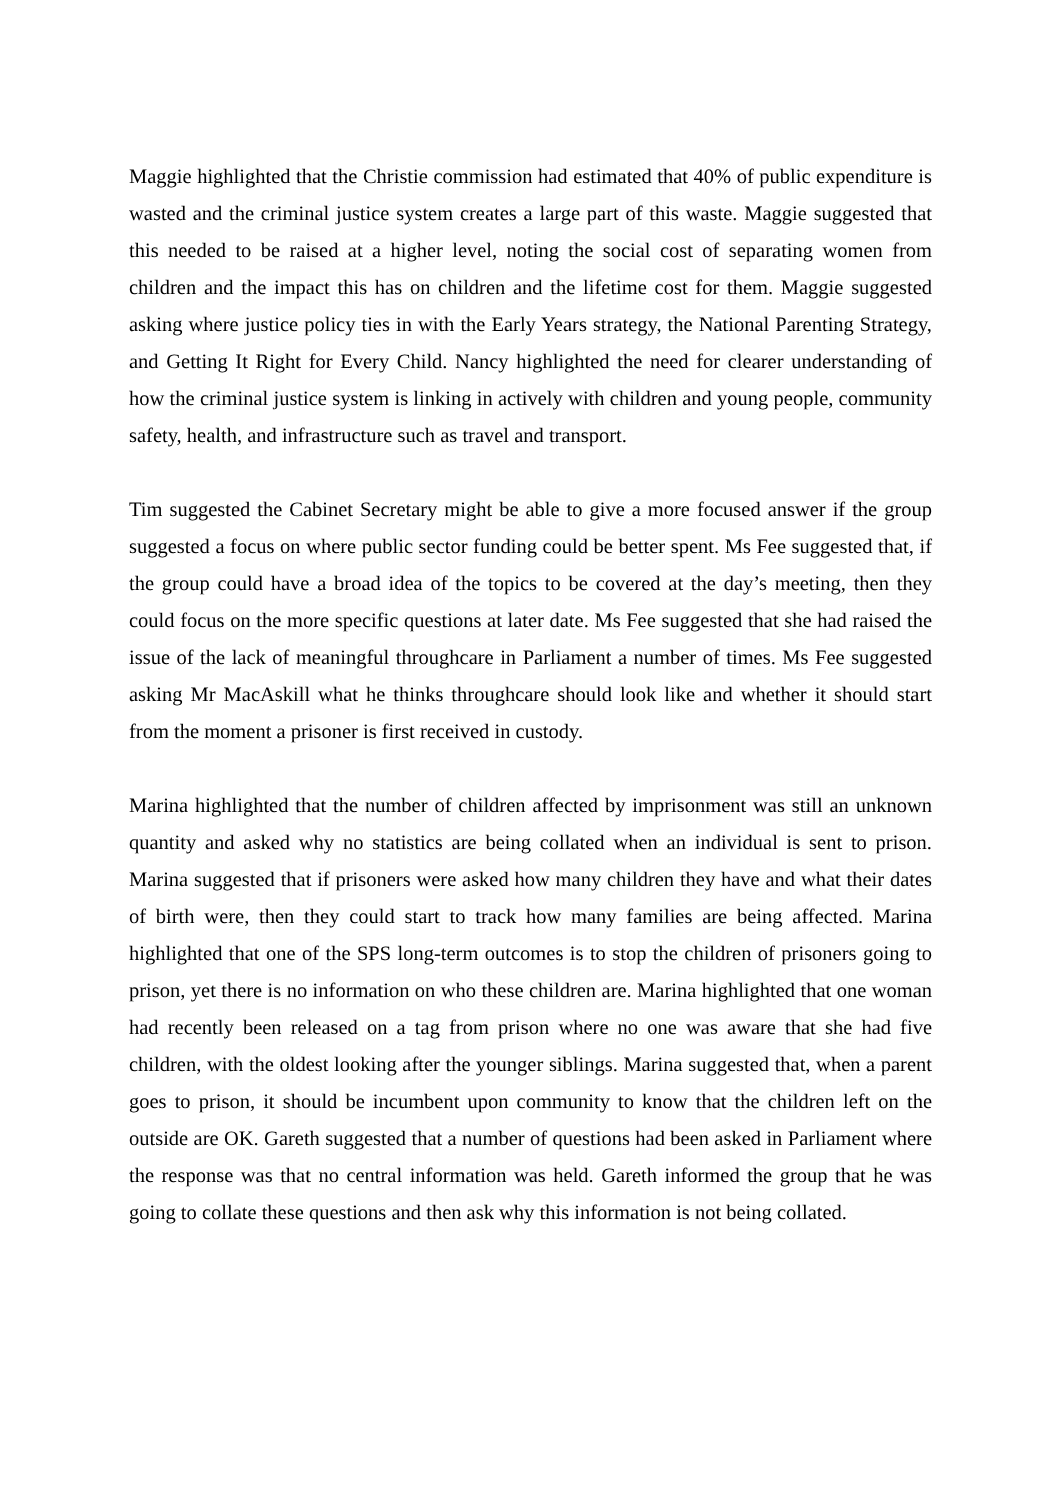Maggie highlighted that the Christie commission had estimated that 40% of public expenditure is wasted and the criminal justice system creates a large part of this waste. Maggie suggested that this needed to be raised at a higher level, noting the social cost of separating women from children and the impact this has on children and the lifetime cost for them. Maggie suggested asking where justice policy ties in with the Early Years strategy, the National Parenting Strategy, and Getting It Right for Every Child. Nancy highlighted the need for clearer understanding of how the criminal justice system is linking in actively with children and young people, community safety, health, and infrastructure such as travel and transport.
Tim suggested the Cabinet Secretary might be able to give a more focused answer if the group suggested a focus on where public sector funding could be better spent. Ms Fee suggested that, if the group could have a broad idea of the topics to be covered at the day’s meeting, then they could focus on the more specific questions at later date. Ms Fee suggested that she had raised the issue of the lack of meaningful throughcare in Parliament a number of times. Ms Fee suggested asking Mr MacAskill what he thinks throughcare should look like and whether it should start from the moment a prisoner is first received in custody.
Marina highlighted that the number of children affected by imprisonment was still an unknown quantity and asked why no statistics are being collated when an individual is sent to prison. Marina suggested that if prisoners were asked how many children they have and what their dates of birth were, then they could start to track how many families are being affected. Marina highlighted that one of the SPS long-term outcomes is to stop the children of prisoners going to prison, yet there is no information on who these children are. Marina highlighted that one woman had recently been released on a tag from prison where no one was aware that she had five children, with the oldest looking after the younger siblings. Marina suggested that, when a parent goes to prison, it should be incumbent upon community to know that the children left on the outside are OK. Gareth suggested that a number of questions had been asked in Parliament where the response was that no central information was held. Gareth informed the group that he was going to collate these questions and then ask why this information is not being collated.